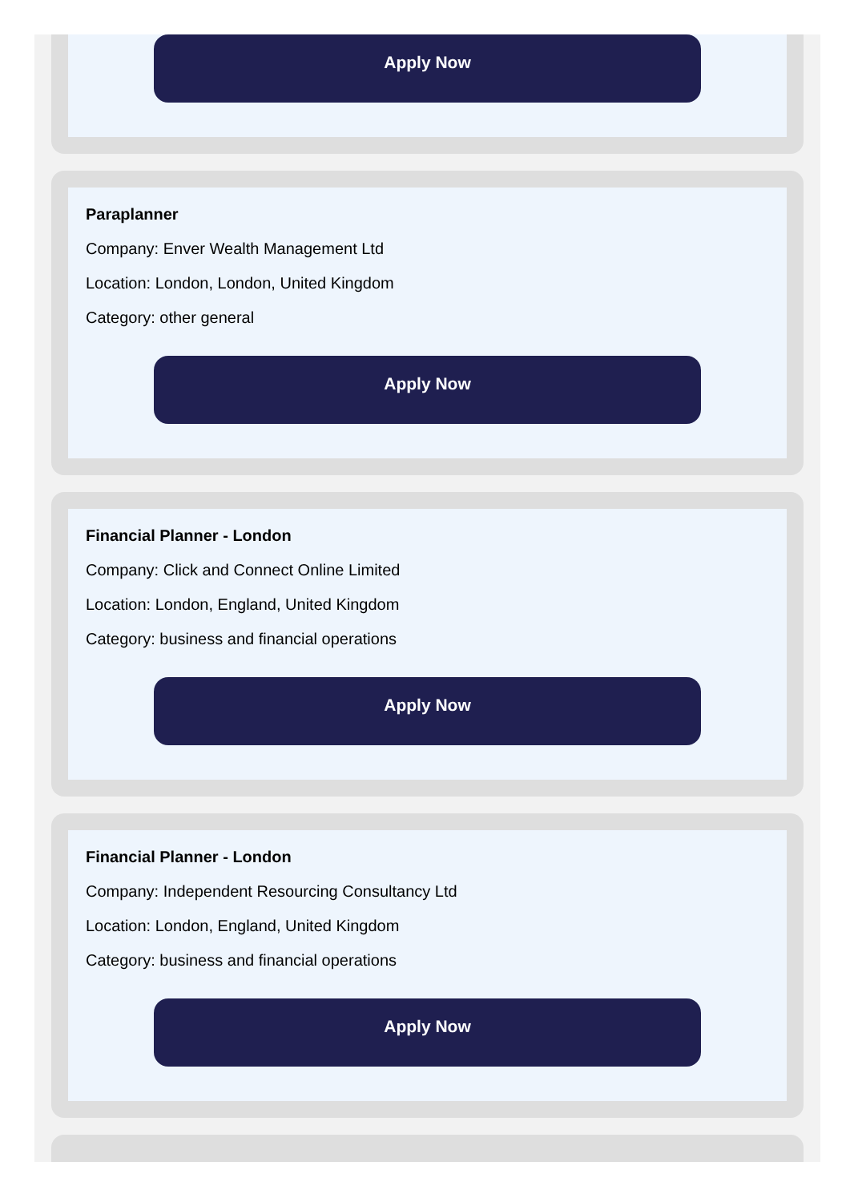Apply Now
Paraplanner
Company: Enver Wealth Management Ltd
Location: London, London, United Kingdom
Category: other general
Apply Now
Financial Planner - London
Company: Click and Connect Online Limited
Location: London, England, United Kingdom
Category: business and financial operations
Apply Now
Financial Planner - London
Company: Independent Resourcing Consultancy Ltd
Location: London, England, United Kingdom
Category: business and financial operations
Apply Now